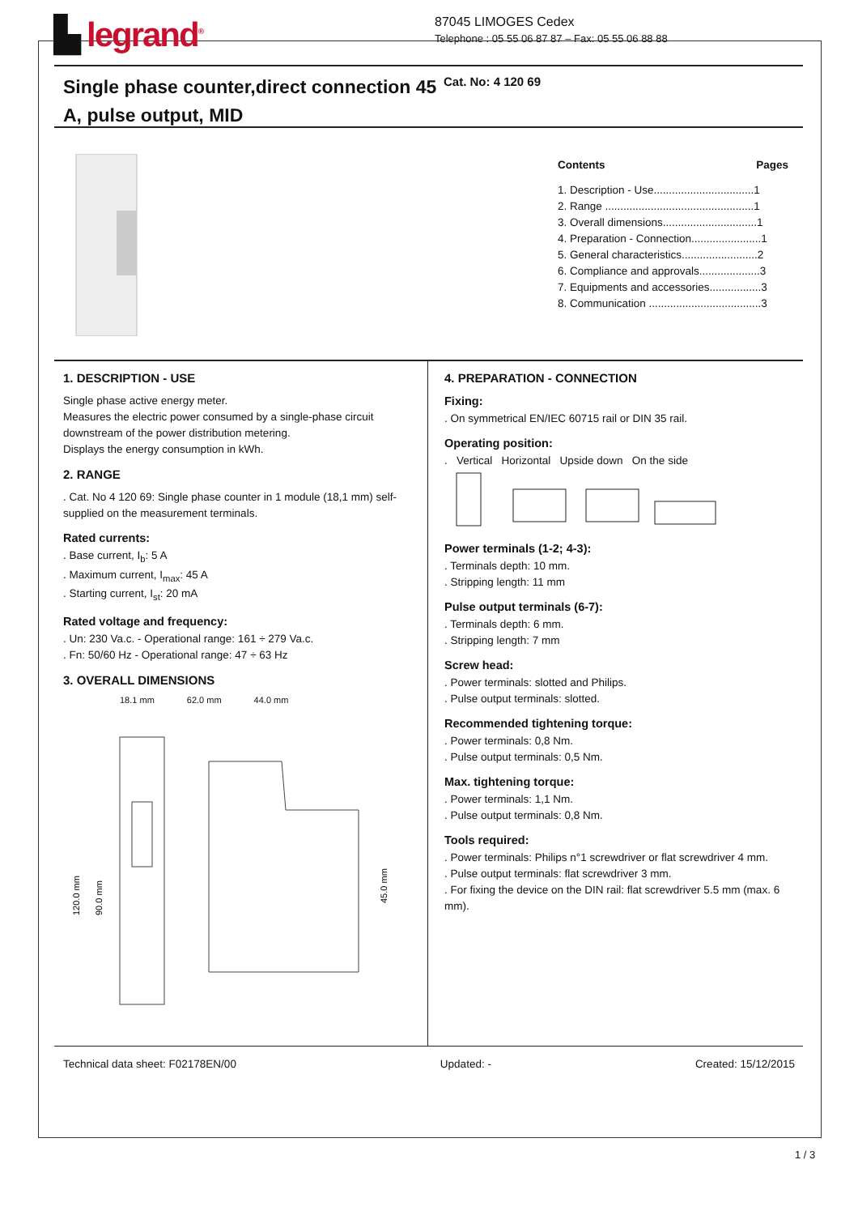▙ legrand<sup>®</sup>
87045 LIMOGES Cedex
Telephone : 05 55 06 87 87 – Fax: 05 55 06 88 88
Single phase counter,direct connection 45 A, pulse output, MID
Cat. No: 4 120 69
Contents Pages
1. Description - Use.................................1
2. Range .................................................1
3. Overall dimensions...............................1
4. Preparation - Connection.......................1
5. General characteristics.........................2
6. Compliance and approvals....................3
7. Equipments and accessories.................3
8. Communication .....................................3
1. DESCRIPTION - USE
Single phase active energy meter.
Measures the electric power consumed by a single-phase circuit downstream of the power distribution metering.
Displays the energy consumption in kWh.
2. RANGE
. Cat. No 4 120 69: Single phase counter in 1 module (18,1 mm) self-supplied on the measurement terminals.
Rated currents:
. Base current, I<sub>b</sub>: 5 A
. Maximum current, I<sub>max</sub>: 45 A
. Starting current, I<sub>st</sub>: 20 mA
Rated voltage and frequency:
. Un: 230 Va.c. - Operational range: 161 ÷ 279 Va.c.
. Fn: 50/60 Hz - Operational range: 47 ÷ 63 Hz
3. OVERALL DIMENSIONS
18.1 mm 62.0 mm 44.0 mm
120.0 mm
90.0 mm
45.0 mm
4. PREPARATION - CONNECTION
Fixing:
. On symmetrical EN/IEC 60715 rail or DIN 35 rail.
Operating position:
. Vertical Horizontal Upside down On the side
Power terminals (1-2; 4-3):
. Terminals depth: 10 mm.
. Stripping length: 11 mm
Pulse output terminals (6-7):
. Terminals depth: 6 mm.
. Stripping length: 7 mm
Screw head:
. Power terminals: slotted and Philips.
. Pulse output terminals: slotted.
Recommended tightening torque:
. Power terminals: 0,8 Nm.
. Pulse output terminals: 0,5 Nm.
Max. tightening torque:
. Power terminals: 1,1 Nm.
. Pulse output terminals: 0,8 Nm.
Tools required:
. Power terminals: Philips n°1 screwdriver or flat screwdriver 4 mm.
. Pulse output terminals: flat screwdriver 3 mm.
. For fixing the device on the DIN rail: flat screwdriver 5.5 mm (max. 6 mm).
Technical data sheet: F02178EN/00 Updated: - Created: 15/12/2015
1 / 3